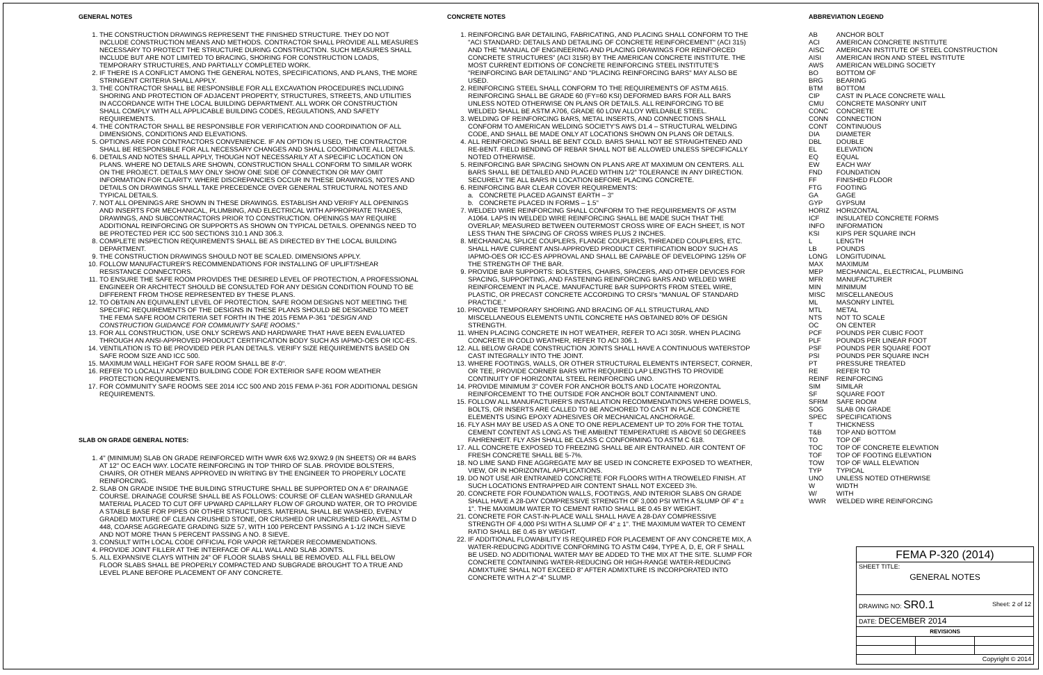GENERAL NOTES
1. THE CONSTRUCTION DRAWINGS REPRESENT THE FINISHED STRUCTURE. THEY DO NOT INCLUDE CONSTRUCTION MEANS AND METHODS. CONTRACTOR SHALL PROVIDE ALL MEASURES NECESSARY TO PROTECT THE STRUCTURE DURING CONSTRUCTION. SUCH MEASURES SHALL INCLUDE BUT ARE NOT LIMITED TO BRACING, SHORING FOR CONSTRUCTION LOADS, TEMPORARY STRUCTURES, AND PARTIALLY COMPLETED WORK.
2. IF THERE IS A CONFLICT AMONG THE GENERAL NOTES, SPECIFICATIONS, AND PLANS, THE MORE STRINGENT CRITERIA SHALL APPLY.
3. THE CONTRACTOR SHALL BE RESPONSIBLE FOR ALL EXCAVATION PROCEDURES INCLUDING SHORING AND PROTECTION OF ADJACENT PROPERTY, STRUCTURES, STREETS, AND UTILITIES IN ACCORDANCE WITH THE LOCAL BUILDING DEPARTMENT. ALL WORK OR CONSTRUCTION SHALL COMPLY WITH ALL APPLICABLE BUILDING CODES, REGULATIONS, AND SAFETY REQUIREMENTS.
4. THE CONTRACTOR SHALL BE RESPONSIBLE FOR VERIFICATION AND COORDINATION OF ALL DIMENSIONS, CONDITIONS AND ELEVATIONS.
5. OPTIONS ARE FOR CONTRACTORS CONVENIENCE. IF AN OPTION IS USED, THE CONTRACTOR SHALL BE RESPONSIBLE FOR ALL NECESSARY CHANGES AND SHALL COORDINATE ALL DETAILS.
6. DETAILS AND NOTES SHALL APPLY, THOUGH NOT NECESSARILY AT A SPECIFIC LOCATION ON PLANS. WHERE NO DETAILS ARE SHOWN, CONSTRUCTION SHALL CONFORM TO SIMILAR WORK ON THE PROJECT. DETAILS MAY ONLY SHOW ONE SIDE OF CONNECTION OR MAY OMIT INFORMATION FOR CLARITY. WHERE DISCREPANCIES OCCUR IN THESE DRAWINGS, NOTES AND DETAILS ON DRAWINGS SHALL TAKE PRECEDENCE OVER GENERAL STRUCTURAL NOTES AND TYPICAL DETAILS.
7. NOT ALL OPENINGS ARE SHOWN IN THESE DRAWINGS. ESTABLISH AND VERIFY ALL OPENINGS AND INSERTS FOR MECHANICAL, PLUMBING, AND ELECTRICAL WITH APPROPRIATE TRADES, DRAWINGS, AND SUBCONTRACTORS PRIOR TO CONSTRUCTION. OPENINGS MAY REQUIRE ADDITIONAL REINFORCING OR SUPPORTS AS SHOWN ON TYPICAL DETAILS. OPENINGS NEED TO BE PROTECTED PER ICC 500 SECTIONS 310.1 AND 306.3.
8. COMPLETE INSPECTION REQUIREMENTS SHALL BE AS DIRECTED BY THE LOCAL BUILDING DEPARTMENT.
9. THE CONSTRUCTION DRAWINGS SHOULD NOT BE SCALED. DIMENSIONS APPLY.
10. FOLLOW MANUFACTURER'S RECOMMENDATIONS FOR INSTALLING OF UPLIFT/SHEAR RESISTANCE CONNECTORS.
11. TO ENSURE THE SAFE ROOM PROVIDES THE DESIRED LEVEL OF PROTECTION, A PROFESSIONAL ENGINEER OR ARCHITECT SHOULD BE CONSULTED FOR ANY DESIGN CONDITION FOUND TO BE DIFFERENT FROM THOSE REPRESENTED BY THESE PLANS.
12. TO OBTAIN AN EQUIVALENT LEVEL OF PROTECTION, SAFE ROOM DESIGNS NOT MEETING THE SPECIFIC REQUIREMENTS OF THE DESIGNS IN THESE PLANS SHOULD BE DESIGNED TO MEET THE FEMA SAFE ROOM CRITERIA SET FORTH IN THE 2015 FEMA P-361 "DESIGN AND CONSTRUCTION GUIDANCE FOR COMMUNITY SAFE ROOMS."
13. FOR ALL CONSTRUCTION, USE ONLY SCREWS AND HARDWARE THAT HAVE BEEN EVALUATED THROUGH AN ANSI-APPROVED PRODUCT CERTIFICATION BODY SUCH AS IAPMO-OES OR ICC-ES.
14. VENTILATION IS TO BE PROVIDED PER PLAN DETAILS. VERIFY SIZE REQUIREMENTS BASED ON SAFE ROOM SIZE AND ICC 500.
15. MAXIMUM WALL HEIGHT FOR SAFE ROOM SHALL BE 8'-0".
16. REFER TO LOCALLY ADOPTED BUILDING CODE FOR EXTERIOR SAFE ROOM WEATHER PROTECTION REQUIREMENTS.
17. FOR COMMUNITY SAFE ROOMS SEE 2014 ICC 500 AND 2015 FEMA P-361 FOR ADDITIONAL DESIGN REQUIREMENTS.
SLAB ON GRADE GENERAL NOTES:
1. 4" (MINIMUM) SLAB ON GRADE REINFORCED WITH WWR 6X6 W2.9XW2.9 (IN SHEETS) OR #4 BARS AT 12" OC EACH WAY. LOCATE REINFORCING IN TOP THIRD OF SLAB. PROVIDE BOLSTERS, CHAIRS, OR OTHER MEANS APPROVED IN WRITING BY THE ENGINEER TO PROPERLY LOCATE REINFORCING.
2. SLAB ON GRADE INSIDE THE BUILDING STRUCTURE SHALL BE SUPPORTED ON A 6" DRAINAGE COURSE. DRAINAGE COURSE SHALL BE AS FOLLOWS: COURSE OF CLEAN WASHED GRANULAR MATERIAL PLACED TO CUT OFF UPWARD CAPILLARY FLOW OF GROUND WATER, OR TO PROVIDE A STABLE BASE FOR PIPES OR OTHER STRUCTURES. MATERIAL SHALL BE WASHED, EVENLY GRADED MIXTURE OF CLEAN CRUSHED STONE, OR CRUSHED OR UNCRUSHED GRAVEL, ASTM D 448, COARSE AGGREGATE GRADING SIZE 57, WITH 100 PERCENT PASSING A 1-1/2 INCH SIEVE AND NOT MORE THAN 5 PERCENT PASSING A NO. 8 SIEVE.
3. CONSULT WITH LOCAL CODE OFFICIAL FOR VAPOR RETARDER RECOMMENDATIONS.
4. PROVIDE JOINT FILLER AT THE INTERFACE OF ALL WALL AND SLAB JOINTS.
5. ALL EXPANSIVE CLAYS WITHIN 24" OF FLOOR SLABS SHALL BE REMOVED. ALL FILL BELOW FLOOR SLABS SHALL BE PROPERLY COMPACTED AND SUBGRADE BROUGHT TO A TRUE AND LEVEL PLANE BEFORE PLACEMENT OF ANY CONCRETE.
CONCRETE NOTES
1. REINFORCING BAR DETAILING, FABRICATING, AND PLACING SHALL CONFORM TO THE "ACI STANDARD: DETAILS AND DETAILING OF CONCRETE REINFORCEMENT" (ACI 315) AND THE "MANUAL OF ENGINEERING AND PLACING DRAWINGS FOR REINFORCED CONCRETE STRUCTURES" (ACI 315R) BY THE AMERICAN CONCRETE INSTITUTE. THE MOST CURRENT EDITIONS OF CONCRETE REINFORCING STEEL INSTITUTE'S "REINFORCING BAR DETAILING" AND "PLACING REINFORCING BARS" MAY ALSO BE USED.
2. REINFORCING STEEL SHALL CONFORM TO THE REQUIREMENTS OF ASTM A615. REINFORCING SHALL BE GRADE 60 (FY=60 KSI) DEFORMED BARS FOR ALL BARS UNLESS NOTED OTHERWISE ON PLANS OR DETAILS. ALL REINFORCING TO BE WELDED SHALL BE ASTM A706, GRADE 60 LOW ALLOY WELDABLE STEEL.
3. WELDING OF REINFORCING BARS, METAL INSERTS, AND CONNECTIONS SHALL CONFORM TO AMERICAN WELDING SOCIETY'S AWS D1.4 – STRUCTURAL WELDING CODE, AND SHALL BE MADE ONLY AT LOCATIONS SHOWN ON PLANS OR DETAILS.
4. ALL REINFORCING SHALL BE BENT COLD. BARS SHALL NOT BE STRAIGHTENED AND RE-BENT. FIELD BENDING OF REBAR SHALL NOT BE ALLOWED UNLESS SPECIFICALLY NOTED OTHERWISE.
5. REINFORCING BAR SPACING SHOWN ON PLANS ARE AT MAXIMUM ON CENTERS. ALL BARS SHALL BE DETAILED AND PLACED WITHIN 1/2" TOLERANCE IN ANY DIRECTION. SECURELY TIE ALL BARS IN LOCATION BEFORE PLACING CONCRETE.
6. REINFORCING BAR CLEAR COVER REQUIREMENTS:
a. CONCRETE PLACED AGAINST EARTH – 3"
b. CONCRETE PLACED IN FORMS – 1.5"
7. WELDED WIRE REINFORCING SHALL CONFORM TO THE REQUIREMENTS OF ASTM A1064. LAPS IN WELDED WIRE REINFORCING SHALL BE MADE SUCH THAT THE OVERLAP, MEASURED BETWEEN OUTERMOST CROSS WIRE OF EACH SHEET, IS NOT LESS THAN THE SPACING OF CROSS WIRES PLUS 2 INCHES.
8. MECHANICAL SPLICE COUPLERS, FLANGE COUPLERS, THREADED COUPLERS, ETC. SHALL HAVE CURRENT ANSI-APPROVED PRODUCT CERTIFICATION BODY SUCH AS IAPMO-OES OR ICC-ES APPROVAL AND SHALL BE CAPABLE OF DEVELOPING 125% OF THE STRENGTH OF THE BAR.
9. PROVIDE BAR SUPPORTS: BOLSTERS, CHAIRS, SPACERS, AND OTHER DEVICES FOR SPACING, SUPPORTING, AND FASTENING REINFORCING BARS AND WELDED WIRE REINFORCEMENT IN PLACE. MANUFACTURE BAR SUPPORTS FROM STEEL WIRE, PLASTIC, OR PRECAST CONCRETE ACCORDING TO CRSI's "MANUAL OF STANDARD PRACTICE."
10. PROVIDE TEMPORARY SHORING AND BRACING OF ALL STRUCTURAL AND MISCELLANEOUS ELEMENTS UNTIL CONCRETE HAS OBTAINED 80% OF DESIGN STRENGTH.
11. WHEN PLACING CONCRETE IN HOT WEATHER, REFER TO ACI 305R. WHEN PLACING CONCRETE IN COLD WEATHER, REFER TO ACI 306.1.
12. ALL BELOW GRADE CONSTRUCTION JOINTS SHALL HAVE A CONTINUOUS WATERSTOP CAST INTEGRALLY INTO THE JOINT.
13. WHERE FOOTINGS, WALLS, OR OTHER STRUCTURAL ELEMENTS INTERSECT, CORNER, OR TEE, PROVIDE CORNER BARS WITH REQUIRED LAP LENGTHS TO PROVIDE CONTINUITY OF HORIZONTAL STEEL REINFORCING UNO.
14. PROVIDE MINIMUM 3" COVER FOR ANCHOR BOLTS AND LOCATE HORIZONTAL REINFORCEMENT TO THE OUTSIDE FOR ANCHOR BOLT CONTAINMENT UNO.
15. FOLLOW ALL MANUFACTURER'S INSTALLATION RECOMMENDATIONS WHERE DOWELS, BOLTS, OR INSERTS ARE CALLED TO BE ANCHORED TO CAST IN PLACE CONCRETE ELEMENTS USING EPOXY ADHESIVES OR MECHANICAL ANCHORAGE.
16. FLY ASH MAY BE USED AS A ONE TO ONE REPLACEMENT UP TO 20% FOR THE TOTAL CEMENT CONTENT AS LONG AS THE AMBIENT TEMPERATURE IS ABOVE 50 DEGREES FAHRENHEIT. FLY ASH SHALL BE CLASS C CONFORMING TO ASTM C 618.
17. ALL CONCRETE EXPOSED TO FREEZING SHALL BE AIR ENTRAINED. AIR CONTENT OF FRESH CONCRETE SHALL BE 5-7%.
18. NO LIME SAND FINE AGGREGATE MAY BE USED IN CONCRETE EXPOSED TO WEATHER, VIEW, OR IN HORIZONTAL APPLICATIONS.
19. DO NOT USE AIR ENTRAINED CONCRETE FOR FLOORS WITH A TROWELED FINISH. AT SUCH LOCATIONS ENTRAPPED AIR CONTENT SHALL NOT EXCEED 3%.
20. CONCRETE FOR FOUNDATION WALLS, FOOTINGS, AND INTERIOR SLABS ON GRADE SHALL HAVE A 28-DAY COMPRESSIVE STRENGTH OF 3,000 PSI WITH A SLUMP OF 4" ± 1". THE MAXIMUM WATER TO CEMENT RATIO SHALL BE 0.45 BY WEIGHT.
21. CONCRETE FOR CAST-IN-PLACE WALL SHALL HAVE A 28-DAY COMPRESSIVE STRENGTH OF 4,000 PSI WITH A SLUMP OF 4" ± 1". THE MAXIMUM WATER TO CEMENT RATIO SHALL BE 0.45 BY WEIGHT.
22. IF ADDITIONAL FLOWABILITY IS REQUIRED FOR PLACEMENT OF ANY CONCRETE MIX, A WATER-REDUCING ADDITIVE CONFORMING TO ASTM C494, TYPE A, D, E, OR F SHALL BE USED. NO ADDITIONAL WATER MAY BE ADDED TO THE MIX AT THE SITE. SLUMP FOR CONCRETE CONTAINING WATER-REDUCING OR HIGH-RANGE WATER-REDUCING ADMIXTURE SHALL NOT EXCEED 8" AFTER ADMIXTURE IS INCORPORATED INTO CONCRETE WITH A 2"-4" SLUMP.
ABBREVIATION LEGEND
| AB | ANCHOR BOLT |
| ACI | AMERICAN CONCRETE INSTITUTE |
| AISC | AMERICAN INSTITUTE OF STEEL CONSTRUCTION |
| AISI | AMERICAN IRON AND STEEL INSTITUTE |
| AWS | AMERICAN WELDING SOCIETY |
| BO | BOTTOM OF |
| BRG | BEARING |
| BTM | BOTTOM |
| CIP | CAST IN PLACE CONCRETE WALL |
| CMU | CONCRETE MASONRY UNIT |
| CONC | CONCRETE |
| CONN | CONNECTION |
| CONT | CONTINUOUS |
| DIA | DIAMETER |
| DBL | DOUBLE |
| EL | ELEVATION |
| EQ | EQUAL |
| EW | EACH WAY |
| FND | FOUNDATION |
| FF | FINISHED FLOOR |
| FTG | FOOTING |
| GA | GAGE |
| GYP | GYPSUM |
| HORIZ | HORIZONTAL |
| ICF | INSULATED CONCRETE FORMS |
| INFO | INFORMATION |
| KSI | KIPS PER SQUARE INCH |
| L | LENGTH |
| LB | POUNDS |
| LONG | LONGITUDINAL |
| MAX | MAXIMUM |
| MEP | MECHANICAL, ELECTRICAL, PLUMBING |
| MFR | MANUFACTURER |
| MIN | MINIMUM |
| MISC | MISCELLANEOUS |
| ML | MASONRY LINTEL |
| MTL | METAL |
| NTS | NOT TO SCALE |
| OC | ON CENTER |
| PCF | POUNDS PER CUBIC FOOT |
| PLF | POUNDS PER LINEAR FOOT |
| PSF | POUNDS PER SQUARE FOOT |
| PSI | POUNDS PER SQUARE INCH |
| PT | PRESSURE TREATED |
| RE | REFER TO |
| REINF | REINFORCING |
| SIM | SIMILAR |
| SF | SQUARE FOOT |
| SFRM | SAFE ROOM |
| SOG | SLAB ON GRADE |
| SPEC | SPECIFICATIONS |
| T | THICKNESS |
| T&B | TOP AND BOTTOM |
| TO | TOP OF |
| TOC | TOP OF CONCRETE ELEVATION |
| TOF | TOP OF FOOTING ELEVATION |
| TOW | TOP OF WALL ELEVATION |
| TYP | TYPICAL |
| UNO | UNLESS NOTED OTHERWISE |
| W | WIDTH |
| W/ | WITH |
| WWR | WELDED WIRE REINFORCING |
| FEMA P-320 (2014) | | |
| SHEET TITLE: GENERAL NOTES | | |
| DRAWING NO: SR0.1 Sheet: 2 of 12 | | |
| DATE: DECEMBER 2014 | | |
| REVISIONS | | |
| Copyright © 2014 | | |